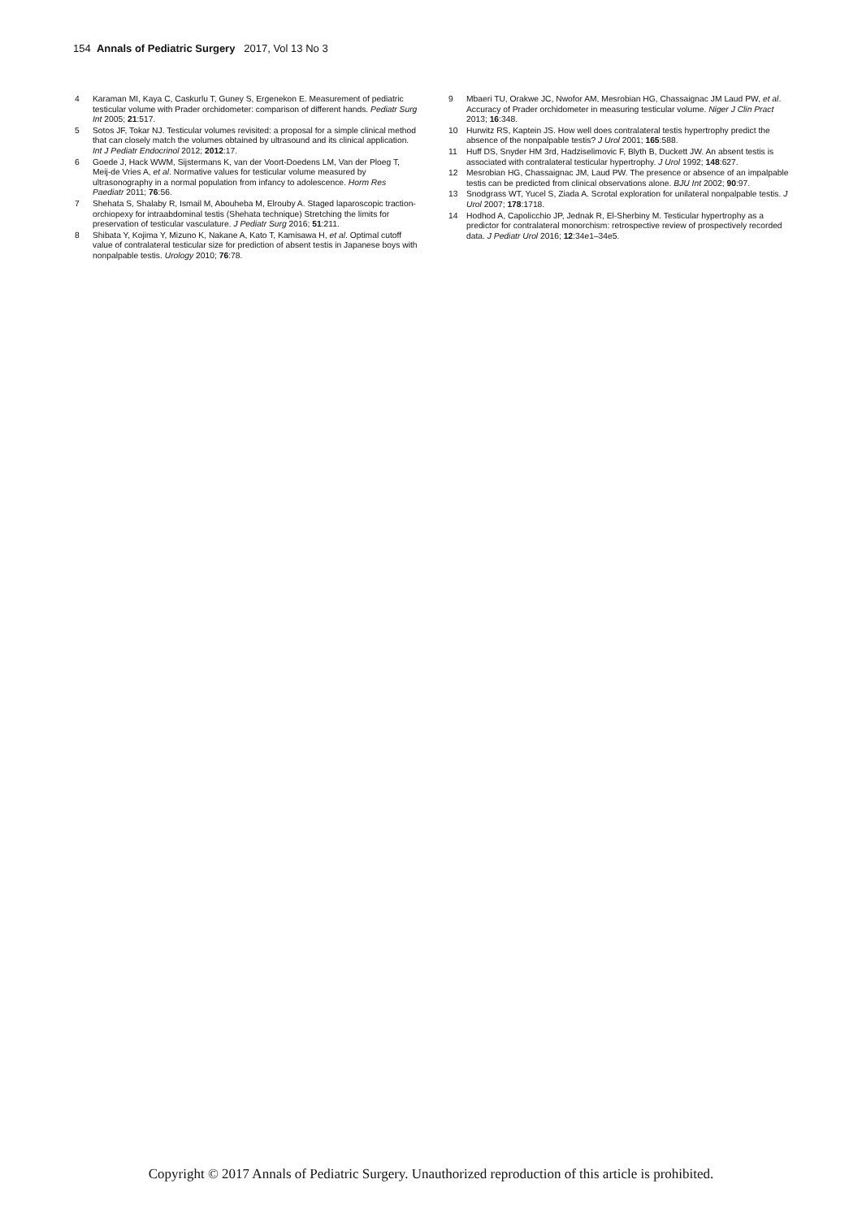154 Annals of Pediatric Surgery 2017, Vol 13 No 3
4 Karaman MI, Kaya C, Caskurlu T, Guney S, Ergenekon E. Measurement of pediatric testicular volume with Prader orchidometer: comparison of different hands. Pediatr Surg Int 2005; 21:517.
5 Sotos JF, Tokar NJ. Testicular volumes revisited: a proposal for a simple clinical method that can closely match the volumes obtained by ultrasound and its clinical application. Int J Pediatr Endocrinol 2012; 2012:17.
6 Goede J, Hack WWM, Sijstermans K, van der Voort-Doedens LM, Van der Ploeg T, Meij-de Vries A, et al. Normative values for testicular volume measured by ultrasonography in a normal population from infancy to adolescence. Horm Res Paediatr 2011; 76:56.
7 Shehata S, Shalaby R, Ismail M, Abouheba M, Elrouby A. Staged laparoscopic traction-orchiopexy for intraabdominal testis (Shehata technique) Stretching the limits for preservation of testicular vasculature. J Pediatr Surg 2016; 51:211.
8 Shibata Y, Kojima Y, Mizuno K, Nakane A, Kato T, Kamisawa H, et al. Optimal cutoff value of contralateral testicular size for prediction of absent testis in Japanese boys with nonpalpable testis. Urology 2010; 76:78.
9 Mbaeri TU, Orakwe JC, Nwofor AM, Mesrobian HG, Chassaignac JM Laud PW, et al. Accuracy of Prader orchidometer in measuring testicular volume. Niger J Clin Pract 2013; 16:348.
10 Hurwitz RS, Kaptein JS. How well does contralateral testis hypertrophy predict the absence of the nonpalpable testis? J Urol 2001; 165:588.
11 Huff DS, Snyder HM 3rd, Hadziselimovic F, Blyth B, Duckett JW. An absent testis is associated with contralateral testicular hypertrophy. J Urol 1992; 148:627.
12 Mesrobian HG, Chassaignac JM, Laud PW. The presence or absence of an impalpable testis can be predicted from clinical observations alone. BJU Int 2002; 90:97.
13 Snodgrass WT, Yucel S, Ziada A. Scrotal exploration for unilateral nonpalpable testis. J Urol 2007; 178:1718.
14 Hodhod A, Capolicchio JP, Jednak R, El-Sherbiny M. Testicular hypertrophy as a predictor for contralateral monorchism: retrospective review of prospectively recorded data. J Pediatr Urol 2016; 12:34e1–34e5.
Copyright © 2017 Annals of Pediatric Surgery. Unauthorized reproduction of this article is prohibited.